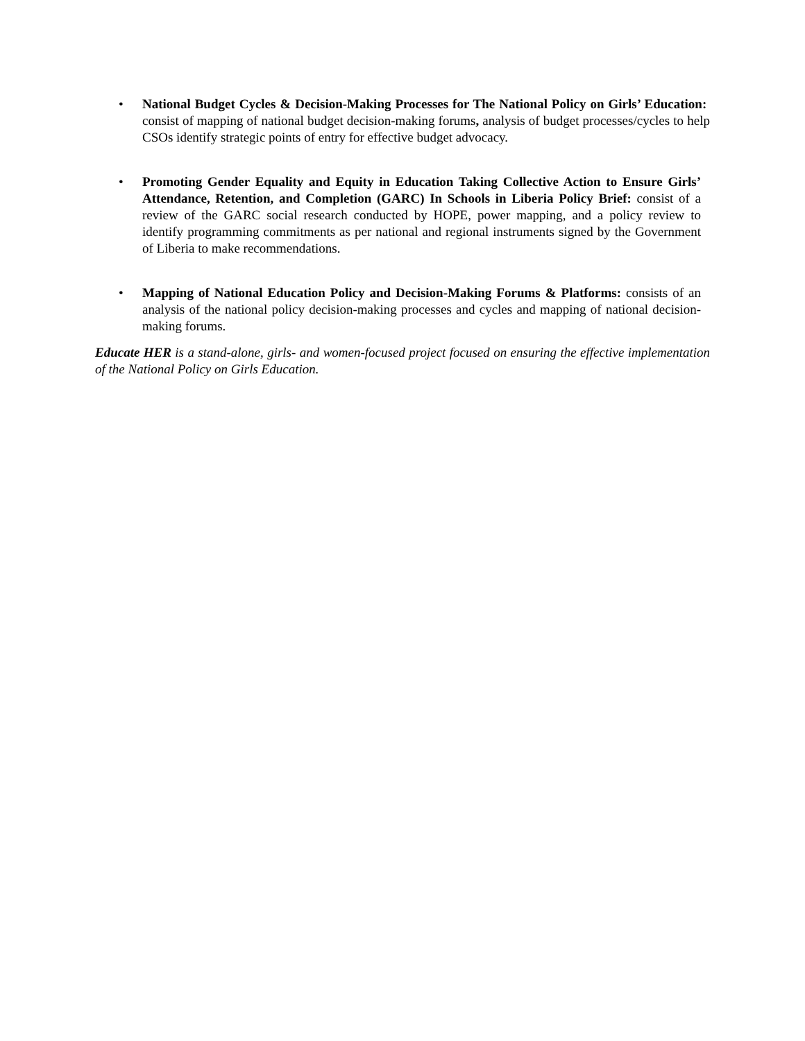• National Budget Cycles & Decision-Making Processes for The National Policy on Girls’ Education: consist of mapping of national budget decision-making forums, analysis of budget processes/cycles to help CSOs identify strategic points of entry for effective budget advocacy.
• Promoting Gender Equality and Equity in Education Taking Collective Action to Ensure Girls’ Attendance, Retention, and Completion (GARC) In Schools in Liberia Policy Brief: consist of a review of the GARC social research conducted by HOPE, power mapping, and a policy review to identify programming commitments as per national and regional instruments signed by the Government of Liberia to make recommendations.
• Mapping of National Education Policy and Decision-Making Forums & Platforms: consists of an analysis of the national policy decision-making processes and cycles and mapping of national decision-making forums.
Educate HER is a stand-alone, girls- and women-focused project focused on ensuring the effective implementation of the National Policy on Girls Education.